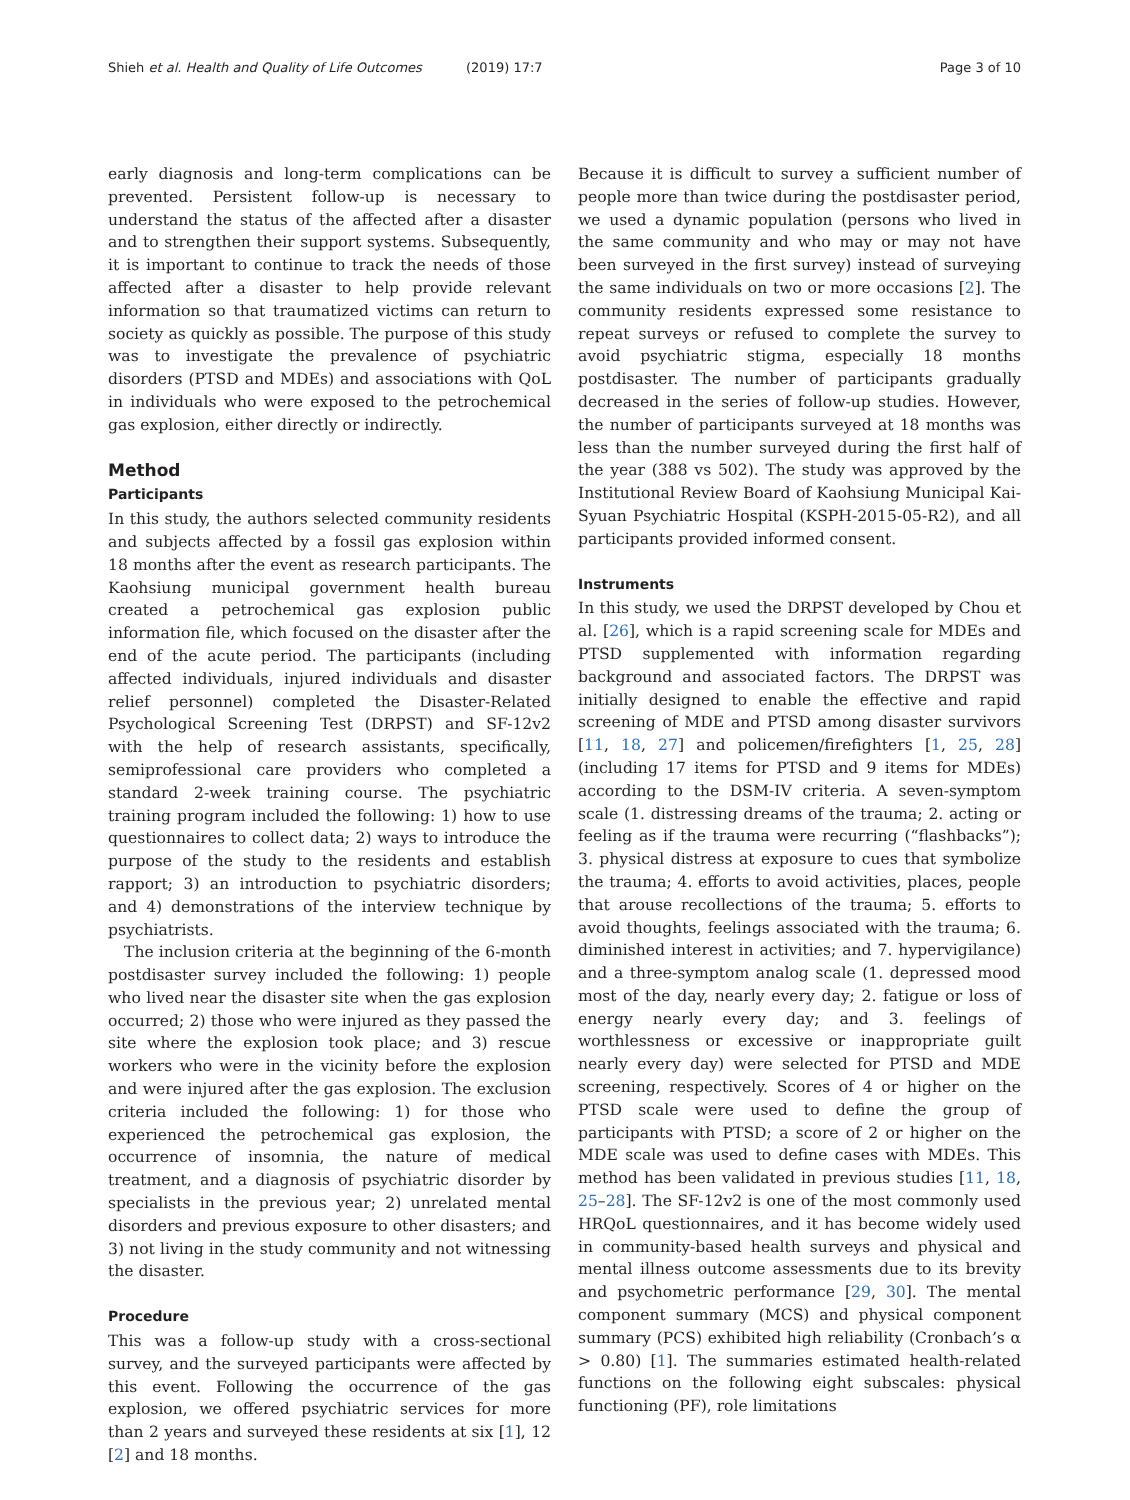Shieh et al. Health and Quality of Life Outcomes (2019) 17:7
Page 3 of 10
early diagnosis and long-term complications can be prevented. Persistent follow-up is necessary to understand the status of the affected after a disaster and to strengthen their support systems. Subsequently, it is important to continue to track the needs of those affected after a disaster to help provide relevant information so that traumatized victims can return to society as quickly as possible. The purpose of this study was to investigate the prevalence of psychiatric disorders (PTSD and MDEs) and associations with QoL in individuals who were exposed to the petrochemical gas explosion, either directly or indirectly.
Method
Participants
In this study, the authors selected community residents and subjects affected by a fossil gas explosion within 18 months after the event as research participants. The Kaohsiung municipal government health bureau created a petrochemical gas explosion public information file, which focused on the disaster after the end of the acute period. The participants (including affected individuals, injured individuals and disaster relief personnel) completed the Disaster-Related Psychological Screening Test (DRPST) and SF-12v2 with the help of research assistants, specifically, semiprofessional care providers who completed a standard 2-week training course. The psychiatric training program included the following: 1) how to use questionnaires to collect data; 2) ways to introduce the purpose of the study to the residents and establish rapport; 3) an introduction to psychiatric disorders; and 4) demonstrations of the interview technique by psychiatrists.
The inclusion criteria at the beginning of the 6-month postdisaster survey included the following: 1) people who lived near the disaster site when the gas explosion occurred; 2) those who were injured as they passed the site where the explosion took place; and 3) rescue workers who were in the vicinity before the explosion and were injured after the gas explosion. The exclusion criteria included the following: 1) for those who experienced the petrochemical gas explosion, the occurrence of insomnia, the nature of medical treatment, and a diagnosis of psychiatric disorder by specialists in the previous year; 2) unrelated mental disorders and previous exposure to other disasters; and 3) not living in the study community and not witnessing the disaster.
Procedure
This was a follow-up study with a cross-sectional survey, and the surveyed participants were affected by this event. Following the occurrence of the gas explosion, we offered psychiatric services for more than 2 years and surveyed these residents at six [1], 12 [2] and 18 months.
Because it is difficult to survey a sufficient number of people more than twice during the postdisaster period, we used a dynamic population (persons who lived in the same community and who may or may not have been surveyed in the first survey) instead of surveying the same individuals on two or more occasions [2]. The community residents expressed some resistance to repeat surveys or refused to complete the survey to avoid psychiatric stigma, especially 18 months postdisaster. The number of participants gradually decreased in the series of follow-up studies. However, the number of participants surveyed at 18 months was less than the number surveyed during the first half of the year (388 vs 502). The study was approved by the Institutional Review Board of Kaohsiung Municipal Kai-Syuan Psychiatric Hospital (KSPH-2015-05-R2), and all participants provided informed consent.
Instruments
In this study, we used the DRPST developed by Chou et al. [26], which is a rapid screening scale for MDEs and PTSD supplemented with information regarding background and associated factors. The DRPST was initially designed to enable the effective and rapid screening of MDE and PTSD among disaster survivors [11, 18, 27] and policemen/firefighters [1, 25, 28] (including 17 items for PTSD and 9 items for MDEs) according to the DSM-IV criteria. A seven-symptom scale (1. distressing dreams of the trauma; 2. acting or feeling as if the trauma were recurring (“flashbacks”); 3. physical distress at exposure to cues that symbolize the trauma; 4. efforts to avoid activities, places, people that arouse recollections of the trauma; 5. efforts to avoid thoughts, feelings associated with the trauma; 6. diminished interest in activities; and 7. hypervigilance) and a three-symptom analog scale (1. depressed mood most of the day, nearly every day; 2. fatigue or loss of energy nearly every day; and 3. feelings of worthlessness or excessive or inappropriate guilt nearly every day) were selected for PTSD and MDE screening, respectively. Scores of 4 or higher on the PTSD scale were used to define the group of participants with PTSD; a score of 2 or higher on the MDE scale was used to define cases with MDEs. This method has been validated in previous studies [11, 18, 25–28]. The SF-12v2 is one of the most commonly used HRQoL questionnaires, and it has become widely used in community-based health surveys and physical and mental illness outcome assessments due to its brevity and psychometric performance [29, 30]. The mental component summary (MCS) and physical component summary (PCS) exhibited high reliability (Cronbach’s α > 0.80) [1]. The summaries estimated health-related functions on the following eight subscales: physical functioning (PF), role limitations